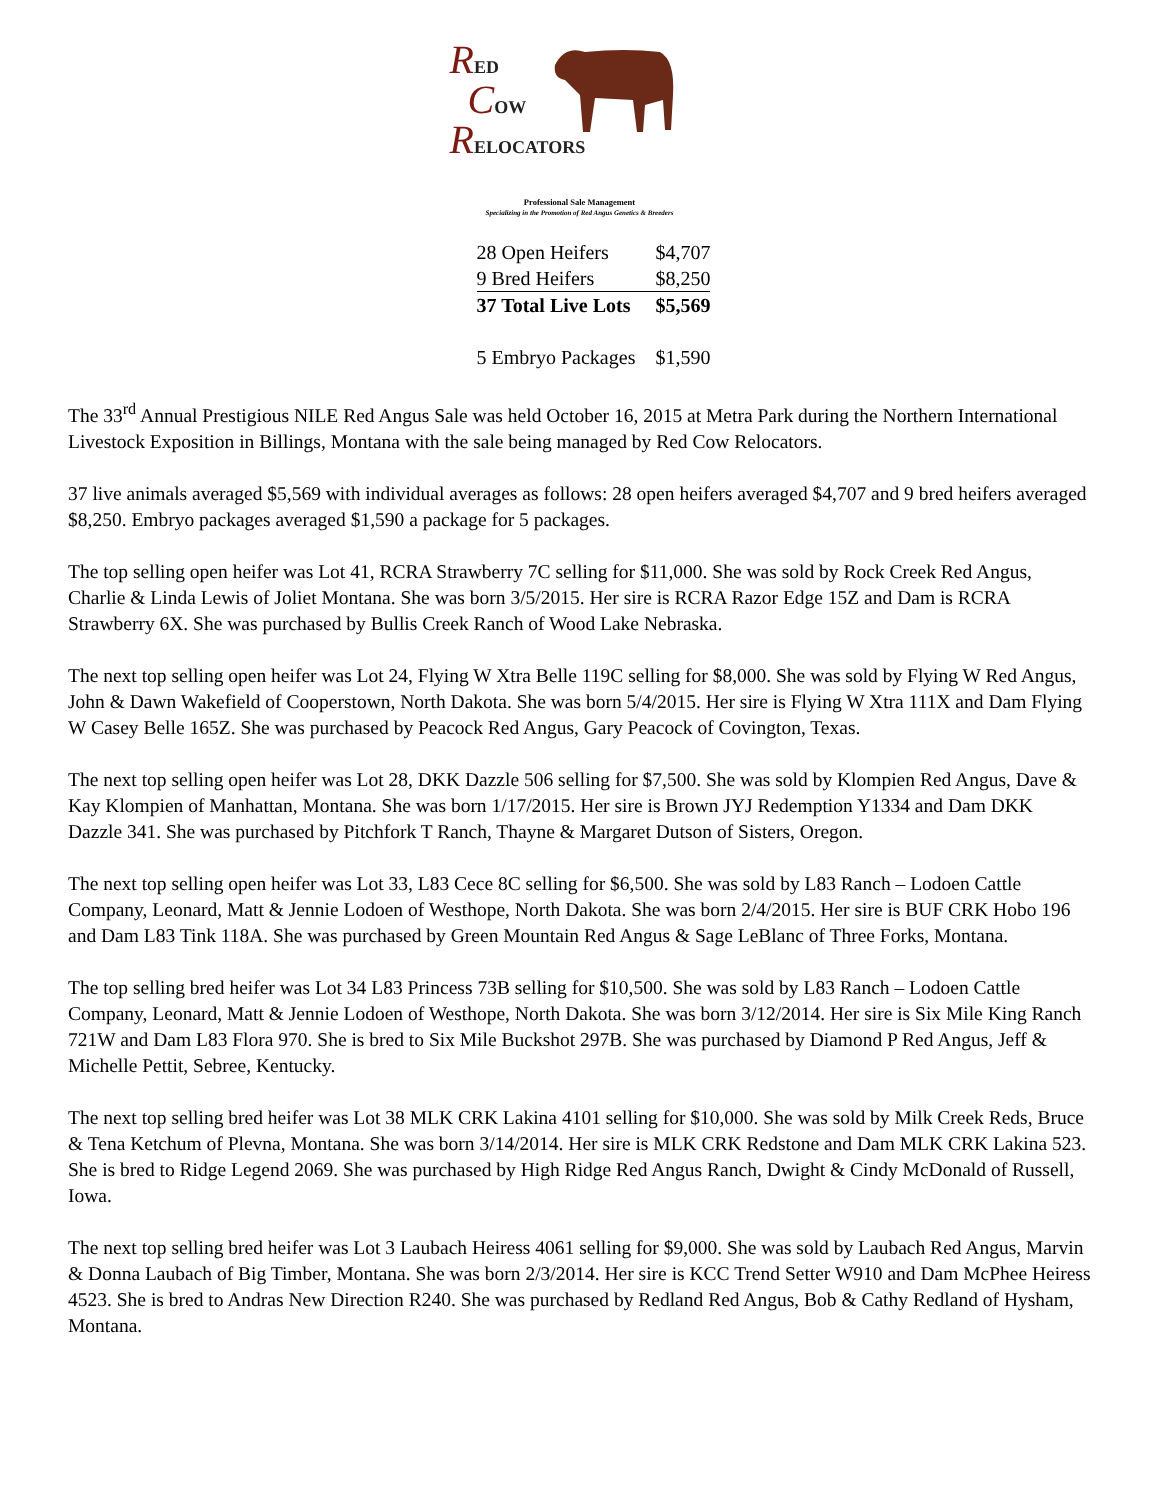RED
COW
RELOCATORS
Professional Sale Management
Specializing in the Promotion of Red Angus Genetics & Breeders
| 28 Open Heifers | $4,707 |
| 9 Bred Heifers | $8,250 |
| 37 Total Live Lots | $5,569 |
| 5 Embryo Packages | $1,590 |
The 33<sup>rd</sup> Annual Prestigious NILE Red Angus Sale was held October 16, 2015 at Metra Park during the Northern International Livestock Exposition in Billings, Montana with the sale being managed by Red Cow Relocators.
37 live animals averaged $5,569 with individual averages as follows: 28 open heifers averaged $4,707 and 9 bred heifers averaged $8,250. Embryo packages averaged $1,590 a package for 5 packages.
The top selling open heifer was Lot 41, RCRA Strawberry 7C selling for $11,000. She was sold by Rock Creek Red Angus, Charlie & Linda Lewis of Joliet Montana. She was born 3/5/2015. Her sire is RCRA Razor Edge 15Z and Dam is RCRA Strawberry 6X. She was purchased by Bullis Creek Ranch of Wood Lake Nebraska.
The next top selling open heifer was Lot 24, Flying W Xtra Belle 119C selling for $8,000. She was sold by Flying W Red Angus, John & Dawn Wakefield of Cooperstown, North Dakota. She was born 5/4/2015. Her sire is Flying W Xtra 111X and Dam Flying W Casey Belle 165Z. She was purchased by Peacock Red Angus, Gary Peacock of Covington, Texas.
The next top selling open heifer was Lot 28, DKK Dazzle 506 selling for $7,500. She was sold by Klompien Red Angus, Dave & Kay Klompien of Manhattan, Montana. She was born 1/17/2015. Her sire is Brown JYJ Redemption Y1334 and Dam DKK Dazzle 341. She was purchased by Pitchfork T Ranch, Thayne & Margaret Dutson of Sisters, Oregon.
The next top selling open heifer was Lot 33, L83 Cece 8C selling for $6,500. She was sold by L83 Ranch – Lodoen Cattle Company, Leonard, Matt & Jennie Lodoen of Westhope, North Dakota. She was born 2/4/2015. Her sire is BUF CRK Hobo 196 and Dam L83 Tink 118A. She was purchased by Green Mountain Red Angus & Sage LeBlanc of Three Forks, Montana.
The top selling bred heifer was Lot 34 L83 Princess 73B selling for $10,500. She was sold by L83 Ranch – Lodoen Cattle Company, Leonard, Matt & Jennie Lodoen of Westhope, North Dakota. She was born 3/12/2014. Her sire is Six Mile King Ranch 721W and Dam L83 Flora 970. She is bred to Six Mile Buckshot 297B. She was purchased by Diamond P Red Angus, Jeff & Michelle Pettit, Sebree, Kentucky.
The next top selling bred heifer was Lot 38 MLK CRK Lakina 4101 selling for $10,000. She was sold by Milk Creek Reds, Bruce & Tena Ketchum of Plevna, Montana. She was born 3/14/2014. Her sire is MLK CRK Redstone and Dam MLK CRK Lakina 523. She is bred to Ridge Legend 2069. She was purchased by High Ridge Red Angus Ranch, Dwight & Cindy McDonald of Russell, Iowa.
The next top selling bred heifer was Lot 3 Laubach Heiress 4061 selling for $9,000. She was sold by Laubach Red Angus, Marvin & Donna Laubach of Big Timber, Montana. She was born 2/3/2014. Her sire is KCC Trend Setter W910 and Dam McPhee Heiress 4523. She is bred to Andras New Direction R240. She was purchased by Redland Red Angus, Bob & Cathy Redland of Hysham, Montana.